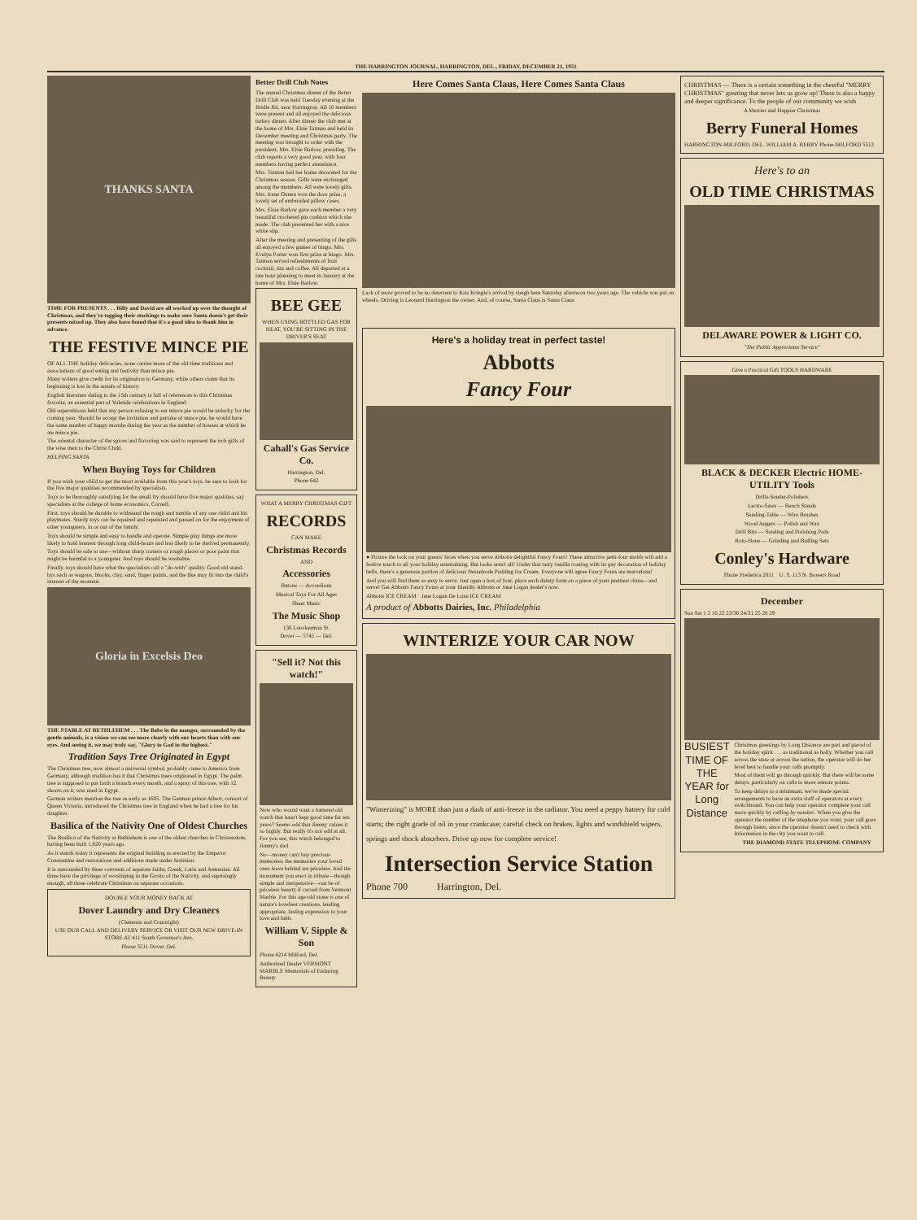THE HARRINGTON JOURNAL, HARRINGTON, DEL., FRIDAY, DECEMBER 21, 1951
THANKS SANTA
TIME FOR PRESENTS . . . Billy and David are all worked up over the thought of Christmas, and they're tagging their stockings to make sure Santa doesn't get their presents mixed up. They also have found that it's a good idea to thank him in advance.
THE FESTIVE MINCE PIE
OF ALL THE holiday delicacies, none carries more of the old-time traditions and associations of good eating and festivity than mince pie.
Many writers give credit for its origination to Germany, while others claim that its beginning is lost in the annals of history.
English literature dating to the 15th century is full of references to this Christmas favorite, an essential part of Yuletide celebrations in England.
Old superstitions held that any person refusing to eat mince pie would be unlucky for the coming year. Should he accept the invitation and partake of mince pie, he would have the same number of happy months during the year as the number of houses at which he ate mince pie.
The oriental character of the spices and flavoring was said to represent the rich gifts of the wise men to the Christ Child.
HELPING SANTA
When Buying Toys for Children
If you wish your child to get the most available from this year's toys, be sure to look for the five major qualities recommended by specialists.
Toys to be thoroughly satisfying for the small fry should have five major qualities, say specialists at the college of home economics, Cornell.
First, toys should be durable to withstand the rough and tumble of any one child and his playmates. Sturdy toys can be repaired and repainted and passed on for the enjoyment of other youngsters, in or out of the family.
Toys should be simple and easy to handle and operate. Simple play things are more likely to hold interest through long child-hours and less likely to be shelved permanently.
Toys should be safe to use—without sharp corners or rough places or poor paint that might be harmful to a youngster. And toys should be washable.
Finally, toys should have what the specialists call a "do-with" quality. Good old stand-bys such as wagons, blocks, clay, sand, finger paints, and the like may fit into the child's interest of the moment.
Gloria in Excelsis Deo
THE STABLE AT BETHLEHEM . . . The Babe in the manger, surrounded by the gentle animals, is a vision we can see more clearly with our hearts than with our eyes. And seeing it, we may truly say, "Glory to God in the highest."
Tradition Says Tree Originated in Egypt
The Christmas tree, now almost a universal symbol, probably came to America from Germany, although tradition has it that Christmas trees originated in Egypt. The palm tree is supposed to put forth a branch every month, and a spray of this tree, with 12 shoots on it, was used in Egypt.
German writers mention the tree as early as 1605. The German prince Albert, consort of Queen Victoria, introduced the Christmas tree in England when he had a tree for his daughter.
Basilica of the Nativity One of Oldest Churches
The Basilica of the Nativity at Bethlehem is one of the oldest churches in Christendom, having been built 1,620 years ago.
As it stands today it represents the original building as erected by the Emperor Constantine and restorations and additions made under Justinian.
It is surrounded by three convents of separate faiths, Greek, Latin and Armenian. All three have the privilege of worshiping in the Grotto of the Nativity, and suprisingly enough, all three celebrate Christmas on separate occasions.
DOUBLE YOUR MONEY BACK AT
Dover Laundry and Dry Cleaners
(Clements and Courtright)
USE OUR CALL AND DELIVERY SERVICE OR VISIT OUR NEW DRIVE-IN STORE AT 411 South Governor's Ave.
Phone 5511 Dover, Del.
Better Drill Club Notes
The annual Christmas dinner of the Better Drill Club was held Tuesday evening at the Bridle Bit, near Harrington. All 10 members were present and all enjoyed the delicious turkey dinner. After dinner the club met at the home of Mrs. Elsie Tatman and held its December meeting and Christmas party. The meeting was brought to order with the president, Mrs. Elsie Barlow, presiding. The club reports a very good year, with four members having perfect attendance.
Mrs. Tatman had her home decorated for the Christmas season. Gifts were exchanged among the members. All were lovely gifts. Mrs. Irene Outten won the door prize, a lovely set of embroided pillow cases.
Mrs. Elsie Barlow gave each member a very beautiful crocheted pin cushion which she made. The club presented her with a nice white slip.
After the meeting and presenting of the gifts all enjoyed a few games of bingo. Mrs. Evelyn Porter won first prize at bingo. Mrs. Tatman served refreshments of fruit cocktail, ritz and coffee. All departed at a late hour planning to meet in January at the home of Mrs. Elsie Barlow.
BEE GEE
WHEN USING BOTTLED GAS FOR HEAT, YOU'RE SITTING IN THE DRIVER'S SEAT
Cahall's Gas Service Co.
Harrington, Del.
Phone 642
WHAT A MERRY CHRISTMAS-GIFT
RECORDS
CAN MAKE
Christmas Records
AND
Accessories
Batons — Accordions
Musical Toys For All Ages
Sheet Music
The Music Shop
136 Loockerman St.
Dover — 5745 — Del.
"Sell it? Not this watch!"
Now who would want a battered old watch that hasn't kept good time for ten years? Seems odd that Jimmy values it so highly. But really it's not odd at all. For you see, this watch belonged to Jimmy's dad.
No—money can't buy precious memories; the memories your loved ones leave behind are priceless. And the monument you erect in tribute—though simple and inexpensive—can be of priceless beauty if carved from Vermont Marble. For this age-old stone is one of nature's loveliest creations, lending appropriate, lasting expression to your love and faith.
William V. Sipple & Son
Phone 4214 Milford, Del.
Authorized Dealer VERMONT MARBLE Memorials of Enduring Beauty
Here Comes Santa Claus, Here Comes Santa Claus
Lack of snow proved to be no deterrent to Kris Kringle's arrival by sleigh here Saturday afternoon two years ago. The vehicle was put on wheels. Driving is Leonard Harrington the owner. And, of course, Santa Claus is Santa Claus.
Here's a holiday treat in perfect taste!
Abbotts
Fancy Four
● Picture the look on your guests' faces when you serve Abbotts delightful Fancy Fours! These attractive petit-four molds will add a festive touch to all your holiday entertaining. But looks aren't all! Under that tasty vanilla coating with its gay decoration of holiday bells, there's a generous portion of delicious Nesselrode Pudding Ice Cream. Everyone will agree Fancy Fours are marvelous!
And you will find them so easy to serve. Just open a box of four, place each dainty form on a piece of your prettiest china—and serve! Get Abbotts Fancy Fours at your friendly Abbotts or Jane Logan dealer's now.
Abbotts ICE CREAM · Jane Logan De Luxe ICE CREAM
A product of Abbotts Dairies, Inc. Philadelphia
WINTERIZE YOUR CAR NOW
"Winterizing" is MORE than just a dash of anti-freeze in the radiator. You need a peppy battery for cold starts; the right grade of oil in your crankcase; careful check on brakes, lights and windshield wipers, springs and shock absorbers. Drive up now for complete service!
Intersection Service Station
Phone 700 Harrington, Del.
CHRISTMAS — There is a certain something in the cheerful "MERRY CHRISTMAS" greeting that never lets us grow up! There is also a happy and deeper significance. To the people of our community we wish
A Merrier and Happier Christmas
Berry Funeral Homes
HARRINGTON-MILFORD, DEL. WILLIAM A. BERRY Phone-MILFORD 5512
Here's to an
OLD TIME CHRISTMAS
DELAWARE POWER & LIGHT CO.
"The Public Appreciates Service"
Give a Practical Gift TOOLS HARDWARE
BLACK & DECKER Electric HOME-UTILITY Tools
Drills-Sander-Polishers
Lectro-Saws — Bench Stands
Sanding-Table — Wire Brushes
Wood Augers — Polish and Wax
Drill Bits — Sanding and Polishing Pads
Roto-Hone — Grinding and Buffing Sets
Conley's Hardware
Phone Frederica 2011 U. S. 113 N. Bowers Road
December
Sun Sat 1 2 16 22 23/30 24/31 25 28 29
BUSIEST TIME OF THE YEAR for Long Distance
Christmas greetings by Long Distance are part and parcel of the holiday spirit . . . as traditional as holly. Whether you call across the state or across the nation, the operator will do her level best to handle your calls promptly.
Most of them will go through quickly. But there will be some delays, particularly on calls to more remote points.
To keep delays to a minimum, we've made special arrangements to have an extra staff of operators at every switchboard. You can help your operator complete your call more quickly by calling by number. When you give the operator the number of the telephone you want, your call goes through faster, since the operator doesn't need to check with Information in the city you want to call.
THE DIAMOND STATE TELEPHONE COMPANY